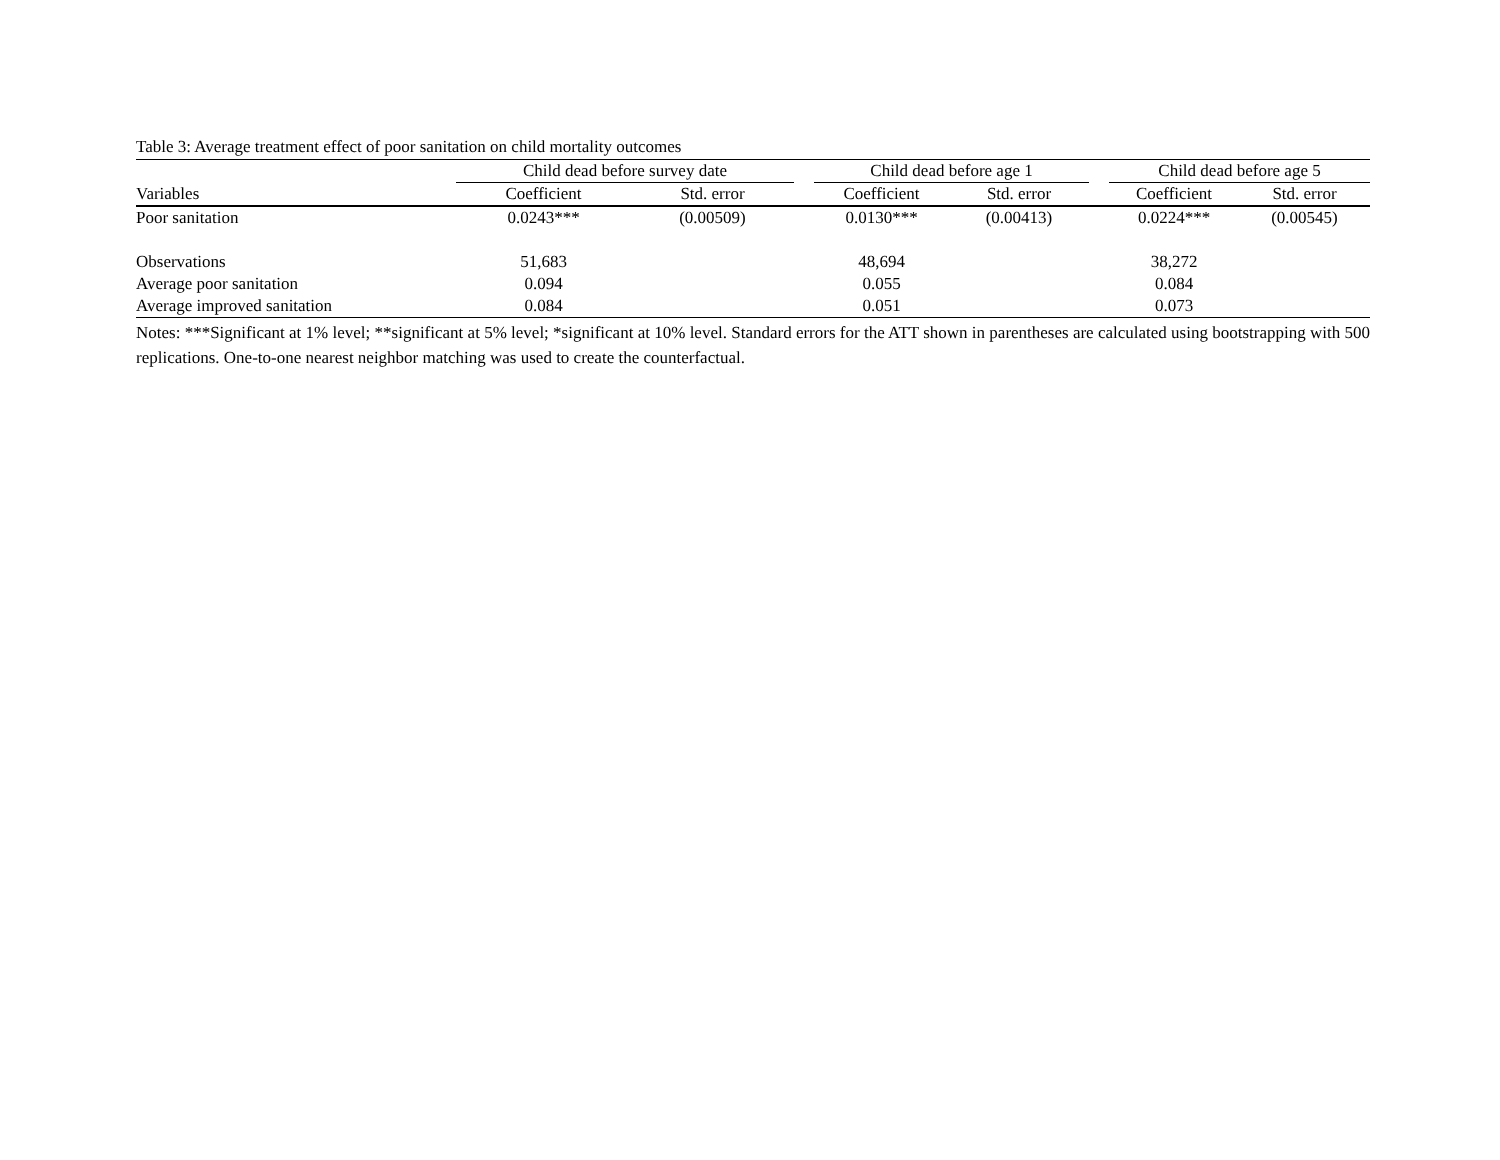Table 3: Average treatment effect of poor sanitation on child mortality outcomes
| | Child dead before survey date | | | Child dead before age 1 | | | Child dead before age 5 | |
| --- | --- | --- | --- | --- | --- | --- | --- | --- |
| Variables | Coefficient | Std. error | | Coefficient | Std. error | | Coefficient | Std. error |
| Poor sanitation | 0.0243*** | (0.00509) | | 0.0130*** | (0.00413) | | 0.0224*** | (0.00545) |
| Observations | 51,683 | | | 48,694 | | | 38,272 | |
| Average poor sanitation | 0.094 | | | 0.055 | | | 0.084 | |
| Average improved sanitation | 0.084 | | | 0.051 | | | 0.073 | |
Notes: ***Significant at 1% level; **significant at 5% level; *significant at 10% level. Standard errors for the ATT shown in parentheses are calculated using bootstrapping with 500 replications. One-to-one nearest neighbor matching was used to create the counterfactual.